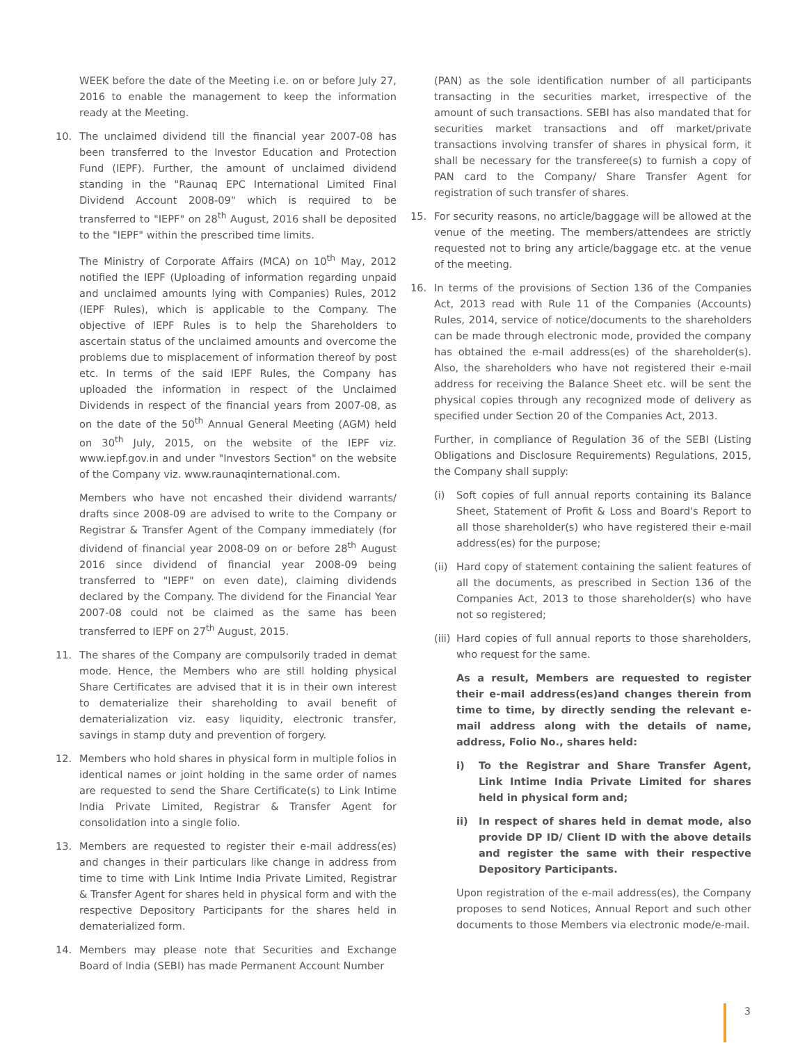WEEK before the date of the Meeting i.e. on or before July 27, 2016 to enable the management to keep the information ready at the Meeting.
10. The unclaimed dividend till the financial year 2007-08 has been transferred to the Investor Education and Protection Fund (IEPF). Further, the amount of unclaimed dividend standing in the "Raunaq EPC International Limited Final Dividend Account 2008-09" which is required to be transferred to "IEPF" on 28<sup>th</sup> August, 2016 shall be deposited to the "IEPF" within the prescribed time limits.
The Ministry of Corporate Affairs (MCA) on 10<sup>th</sup> May, 2012 notified the IEPF (Uploading of information regarding unpaid and unclaimed amounts lying with Companies) Rules, 2012 (IEPF Rules), which is applicable to the Company. The objective of IEPF Rules is to help the Shareholders to ascertain status of the unclaimed amounts and overcome the problems due to misplacement of information thereof by post etc. In terms of the said IEPF Rules, the Company has uploaded the information in respect of the Unclaimed Dividends in respect of the financial years from 2007-08, as on the date of the 50<sup>th</sup> Annual General Meeting (AGM) held on 30<sup>th</sup> July, 2015, on the website of the IEPF viz. www.iepf.gov.in and under "Investors Section" on the website of the Company viz. www.raunaqinternational.com.
Members who have not encashed their dividend warrants/ drafts since 2008-09 are advised to write to the Company or Registrar & Transfer Agent of the Company immediately (for dividend of financial year 2008-09 on or before 28<sup>th</sup> August 2016 since dividend of financial year 2008-09 being transferred to "IEPF" on even date), claiming dividends declared by the Company. The dividend for the Financial Year 2007-08 could not be claimed as the same has been transferred to IEPF on 27<sup>th</sup> August, 2015.
11. The shares of the Company are compulsorily traded in demat mode. Hence, the Members who are still holding physical Share Certificates are advised that it is in their own interest to dematerialize their shareholding to avail benefit of dematerialization viz. easy liquidity, electronic transfer, savings in stamp duty and prevention of forgery.
12. Members who hold shares in physical form in multiple folios in identical names or joint holding in the same order of names are requested to send the Share Certificate(s) to Link Intime India Private Limited, Registrar & Transfer Agent for consolidation into a single folio.
13. Members are requested to register their e-mail address(es) and changes in their particulars like change in address from time to time with Link Intime India Private Limited, Registrar & Transfer Agent for shares held in physical form and with the respective Depository Participants for the shares held in dematerialized form.
14. Members may please note that Securities and Exchange Board of India (SEBI) has made Permanent Account Number
(PAN) as the sole identification number of all participants transacting in the securities market, irrespective of the amount of such transactions. SEBI has also mandated that for securities market transactions and off market/private transactions involving transfer of shares in physical form, it shall be necessary for the transferee(s) to furnish a copy of PAN card to the Company/ Share Transfer Agent for registration of such transfer of shares.
15. For security reasons, no article/baggage will be allowed at the venue of the meeting. The members/attendees are strictly requested not to bring any article/baggage etc. at the venue of the meeting.
16. In terms of the provisions of Section 136 of the Companies Act, 2013 read with Rule 11 of the Companies (Accounts) Rules, 2014, service of notice/documents to the shareholders can be made through electronic mode, provided the company has obtained the e-mail address(es) of the shareholder(s). Also, the shareholders who have not registered their e-mail address for receiving the Balance Sheet etc. will be sent the physical copies through any recognized mode of delivery as specified under Section 20 of the Companies Act, 2013.
Further, in compliance of Regulation 36 of the SEBI (Listing Obligations and Disclosure Requirements) Regulations, 2015, the Company shall supply:
(i) Soft copies of full annual reports containing its Balance Sheet, Statement of Profit & Loss and Board's Report to all those shareholder(s) who have registered their e-mail address(es) for the purpose;
(ii)
Hard copy of statement containing the salient features of all the documents, as prescribed in Section 136 of the Companies Act, 2013 to those shareholder(s) who have not so registered;
(iii)
Hard copies of full annual reports to those shareholders, who request for the same.
As a result, Members are requested to register their e-mail address(es)and changes therein from time to time, by directly sending the relevant e-mail address along with the details of name, address, Folio No., shares held:
i) To the Registrar and Share Transfer Agent, Link Intime India Private Limited for shares held in physical form and;
ii) In respect of shares held in demat mode, also provide DP ID/ Client ID with the above details and register the same with their respective Depository Participants.
Upon registration of the e-mail address(es), the Company proposes to send Notices, Annual Report and such other documents to those Members via electronic mode/e-mail.
3